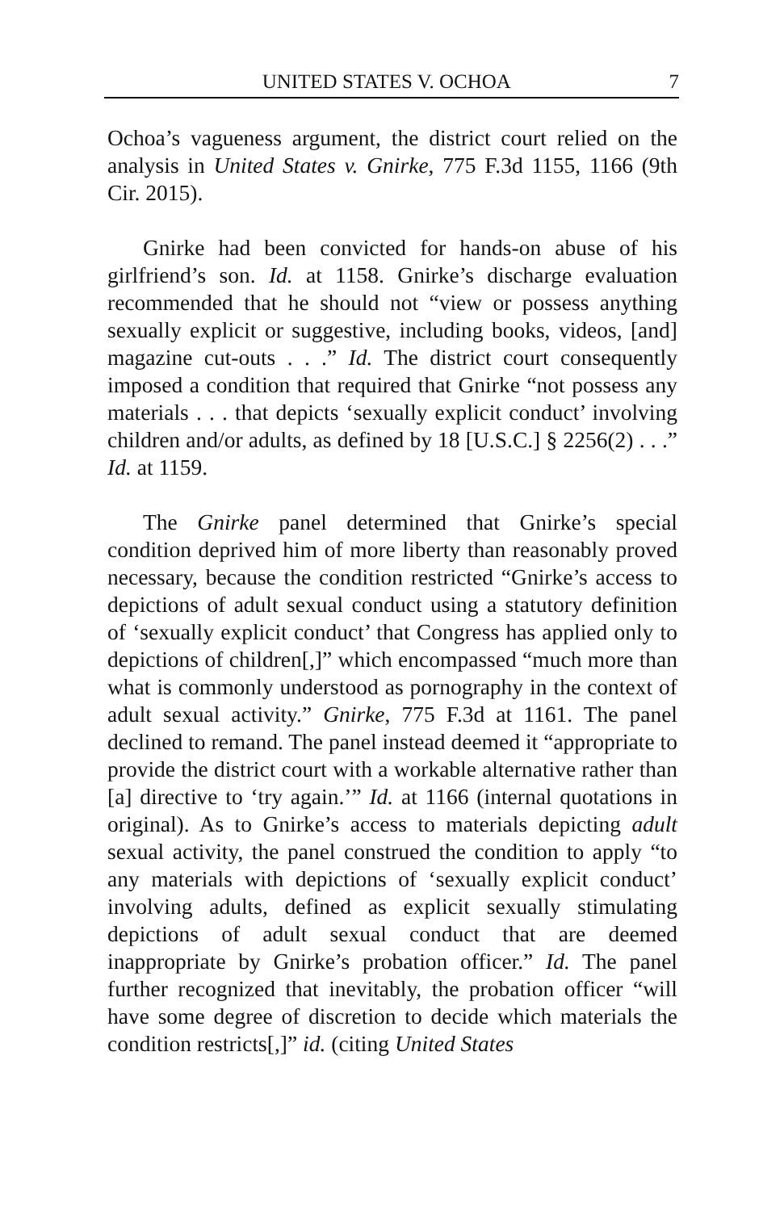UNITED STATES V. OCHOA 7
Ochoa’s vagueness argument, the district court relied on the analysis in United States v. Gnirke, 775 F.3d 1155, 1166 (9th Cir. 2015).
Gnirke had been convicted for hands-on abuse of his girlfriend’s son. Id. at 1158. Gnirke’s discharge evaluation recommended that he should not “view or possess anything sexually explicit or suggestive, including books, videos, [and] magazine cut-outs . . .” Id. The district court consequently imposed a condition that required that Gnirke “not possess any materials . . . that depicts ‘sexually explicit conduct’ involving children and/or adults, as defined by 18 [U.S.C.] § 2256(2) . . .” Id. at 1159.
The Gnirke panel determined that Gnirke’s special condition deprived him of more liberty than reasonably proved necessary, because the condition restricted “Gnirke’s access to depictions of adult sexual conduct using a statutory definition of ‘sexually explicit conduct’ that Congress has applied only to depictions of children[,]” which encompassed “much more than what is commonly understood as pornography in the context of adult sexual activity.” Gnirke, 775 F.3d at 1161. The panel declined to remand. The panel instead deemed it “appropriate to provide the district court with a workable alternative rather than [a] directive to ‘try again.’” Id. at 1166 (internal quotations in original). As to Gnirke’s access to materials depicting adult sexual activity, the panel construed the condition to apply “to any materials with depictions of ‘sexually explicit conduct’ involving adults, defined as explicit sexually stimulating depictions of adult sexual conduct that are deemed inappropriate by Gnirke’s probation officer.” Id. The panel further recognized that inevitably, the probation officer “will have some degree of discretion to decide which materials the condition restricts[,]” id. (citing United States